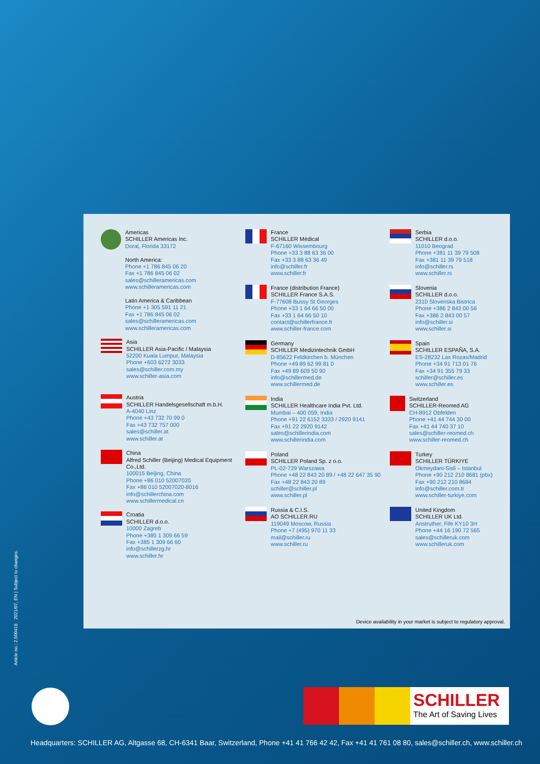Americas
SCHILLER Americas Inc.
Doral, Florida 33172
North America:
Phone +1 786 845 06 20
Fax +1 786 845 06 02
sales@schilleramericas.com
www.schilleramericas.com
Latin America & Caribbean
Phone +1 305 591 11 21
Fax +1 786 845 06 02
sales@schilleramericas.com
www.schilleramericas.com
Asia
SCHILLER Asia-Pacific / Malaysia
52200 Kuala Lumpur, Malaysia
Phone +603 6272 3033
sales@schiller.com.my
www.schiller-asia.com
Austria
SCHILLER Handelsgesellschaft m.b.H.
A-4040 Linz
Phone +43 732 70 99 0
Fax +43 732 757 000
sales@schiller.at
www.schiller.at
China
Alfred Schiller (Beijing) Medical Equipment Co.,Ltd.
100015 Beijing, China
Phone +86 010 52007020
Fax +86 010 52007020-8016
info@schillerchina.com
www.schillermedical.cn
Croatia
SCHILLER d.o.o.
10000 Zagreb
Phone +385 1 309 66 59
Fax +385 1 309 66 60
info@schillerzg.hr
www.schiller.hr
France
SCHILLER Médical
F-67160 Wissembourg
Phone +33 3 88 63 36 00
Fax +33 3 88 63 36 49
info@schiller.fr
www.schiller.fr
France (distribution France)
SCHILLER France S.A.S.
F-77608 Bussy St Georges
Phone +33 1 64 66 50 00
Fax +33 1 64 66 50 10
contact@schillerfrance.fr
www.schiller-france.com
Germany
SCHILLER Medizintechnik GmbH
D-85622 Feldkirchen b. München
Phone +49 89 62 99 81 0
Fax +49 89 609 50 90
info@schillermed.de
www.schillermed.de
India
SCHILLER Healthcare India Pvt. Ltd.
Mumbai – 400 059, India
Phone +91 22 6152 3333 / 2920 9141
Fax +91 22 2920 9142
sales@schillerindia.com
www.schillerindia.com
Poland
SCHILLER Poland Sp. z o.o.
PL-02-729 Warszawa
Phone +48 22 843 20 89 / +48 22 647 35 90
Fax +48 22 843 20 89
schiller@schiller.pl
www.schiller.pl
Russia & C.I.S.
AO SCHILLER.RU
119049 Moscow, Russia
Phone +7 (495) 970 11 33
mail@schiller.ru
www.schiller.ru
Serbia
SCHILLER d.o.o.
11010 Beograd
Phone +381 11 39 79 508
Fax +381 11 39 79 518
info@schiller.rs
www.schiller.rs
Slovenia
SCHILLER d.o.o.
2310 Slovenska Bistrica
Phone +386 2 843 00 56
Fax +386 2 843 00 57
info@schiller.si
www.schiller.si
Spain
SCHILLER ESPAÑA, S.A.
ES-28232 Las Rozas/Madrid
Phone +34 91 713 01 76
Fax +34 91 355 79 33
schiller@schiller.es
www.schiller.es
Switzerland
SCHILLER-Reomed AG
CH-8912 Obfelden
Phone +41 44 744 30 00
Fax +41 44 740 37 10
sales@schiller-reomed.ch
www.schiller-reomed.ch
Turkey
SCHILLER TÜRKIYE
Okmeydani-Sisli – Istanbul
Phone +90 212 210 8681 (pbx)
Fax +90 212 210 8684
info@schiller.com.tr
www.schiller-turkiye.com
United Kingdom
SCHILLER UK Ltd.
Anstruther, Fife KY10 3H
Phone +44 16 190 72 565
sales@schilleruk.com
www.schilleruk.com
Device availability in your market is subject to regulatory approval.
Article no.: 2.500416 2021/07, EN | Subject to changes.
SCHILLER
The Art of Saving Lives
Headquarters: SCHILLER AG, Altgasse 68, CH-6341 Baar, Switzerland, Phone +41 41 766 42 42, Fax +41 41 761 08 80, sales@schiller.ch, www.schiller.ch